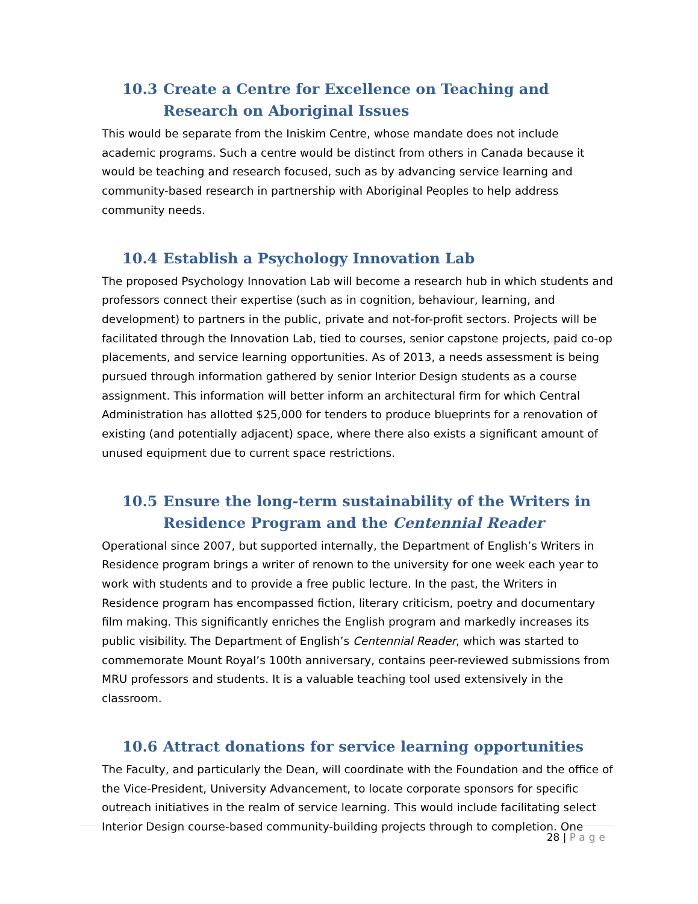10.3 Create a Centre for Excellence on Teaching and Research on Aboriginal Issues
This would be separate from the Iniskim Centre, whose mandate does not include academic programs. Such a centre would be distinct from others in Canada because it would be teaching and research focused, such as by advancing service learning and community-based research in partnership with Aboriginal Peoples to help address community needs.
10.4 Establish a Psychology Innovation Lab
The proposed Psychology Innovation Lab will become a research hub in which students and professors connect their expertise (such as in cognition, behaviour, learning, and development) to partners in the public, private and not-for-profit sectors. Projects will be facilitated through the Innovation Lab, tied to courses, senior capstone projects, paid co-op placements, and service learning opportunities. As of 2013, a needs assessment is being pursued through information gathered by senior Interior Design students as a course assignment. This information will better inform an architectural firm for which Central Administration has allotted $25,000 for tenders to produce blueprints for a renovation of existing (and potentially adjacent) space, where there also exists a significant amount of unused equipment due to current space restrictions.
10.5 Ensure the long-term sustainability of the Writers in Residence Program and the Centennial Reader
Operational since 2007, but supported internally, the Department of English’s Writers in Residence program brings a writer of renown to the university for one week each year to work with students and to provide a free public lecture. In the past, the Writers in Residence program has encompassed fiction, literary criticism, poetry and documentary film making. This significantly enriches the English program and markedly increases its public visibility. The Department of English’s Centennial Reader, which was started to commemorate Mount Royal’s 100th anniversary, contains peer-reviewed submissions from MRU professors and students. It is a valuable teaching tool used extensively in the classroom.
10.6 Attract donations for service learning opportunities
The Faculty, and particularly the Dean, will coordinate with the Foundation and the office of the Vice-President, University Advancement, to locate corporate sponsors for specific outreach initiatives in the realm of service learning. This would include facilitating select Interior Design course-based community-building projects through to completion. One
28 | Page